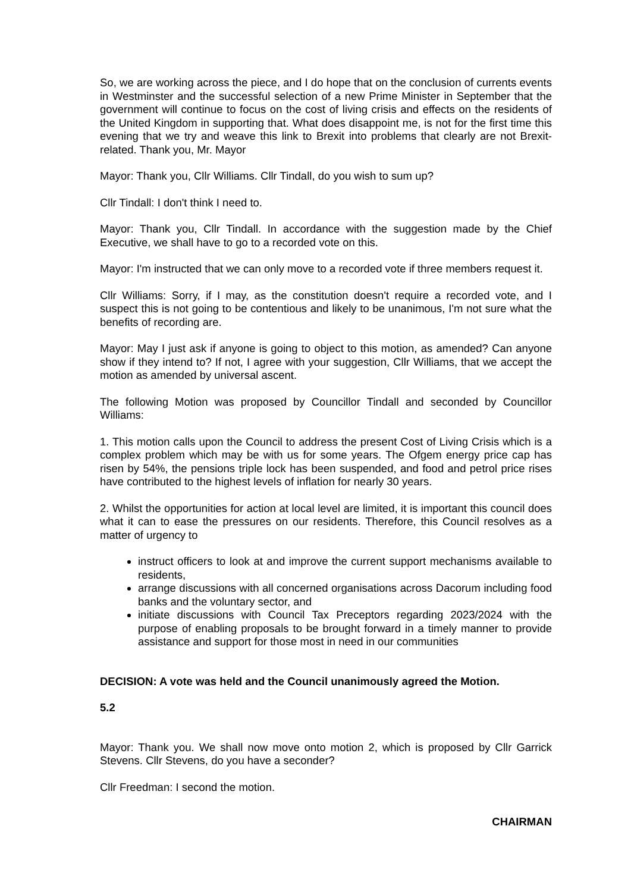So, we are working across the piece, and I do hope that on the conclusion of currents events in Westminster and the successful selection of a new Prime Minister in September that the government will continue to focus on the cost of living crisis and effects on the residents of the United Kingdom in supporting that. What does disappoint me, is not for the first time this evening that we try and weave this link to Brexit into problems that clearly are not Brexit-related. Thank you, Mr. Mayor
Mayor: Thank you, Cllr Williams. Cllr Tindall, do you wish to sum up?
Cllr Tindall: I don't think I need to.
Mayor: Thank you, Cllr Tindall. In accordance with the suggestion made by the Chief Executive, we shall have to go to a recorded vote on this.
Mayor: I'm instructed that we can only move to a recorded vote if three members request it.
Cllr Williams: Sorry, if I may, as the constitution doesn't require a recorded vote, and I suspect this is not going to be contentious and likely to be unanimous, I'm not sure what the benefits of recording are.
Mayor: May I just ask if anyone is going to object to this motion, as amended? Can anyone show if they intend to? If not, I agree with your suggestion, Cllr Williams, that we accept the motion as amended by universal ascent.
The following Motion was proposed by Councillor Tindall and seconded by Councillor Williams:
1. This motion calls upon the Council to address the present Cost of Living Crisis which is a complex problem which may be with us for some years. The Ofgem energy price cap has risen by 54%, the pensions triple lock has been suspended, and food and petrol price rises have contributed to the highest levels of inflation for nearly 30 years.
2. Whilst the opportunities for action at local level are limited, it is important this council does what it can to ease the pressures on our residents. Therefore, this Council resolves as a matter of urgency to
instruct officers to look at and improve the current support mechanisms available to residents,
arrange discussions with all concerned organisations across Dacorum including food banks and the voluntary sector, and
initiate discussions with Council Tax Preceptors regarding 2023/2024 with the purpose of enabling proposals to be brought forward in a timely manner to provide assistance and support for those most in need in our communities
DECISION: A vote was held and the Council unanimously agreed the Motion.
5.2
Mayor: Thank you. We shall now move onto motion 2, which is proposed by Cllr Garrick Stevens. Cllr Stevens, do you have a seconder?
Cllr Freedman: I second the motion.
CHAIRMAN